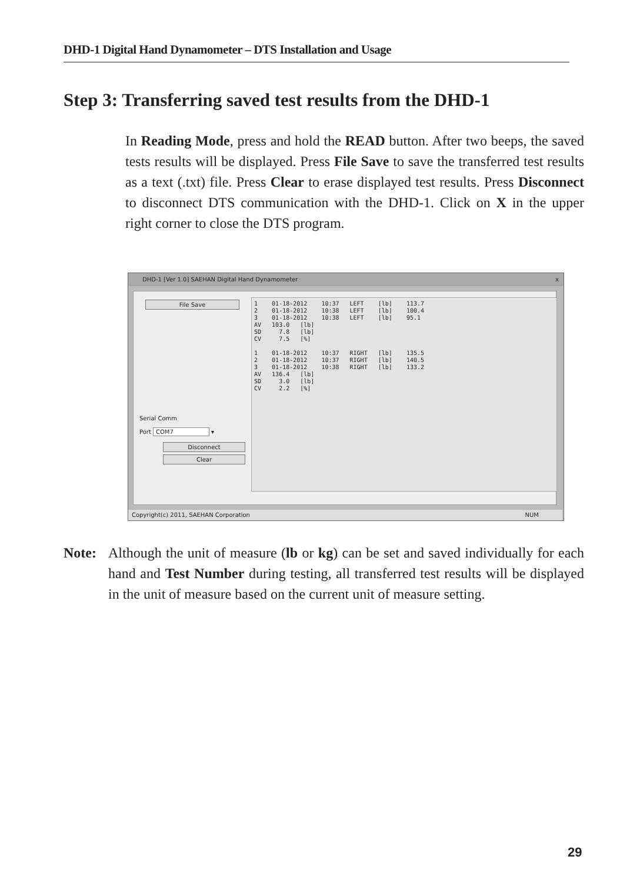DHD-1 Digital Hand Dynamometer – DTS Installation and Usage
Step 3: Transferring saved test results from the DHD-1
In Reading Mode, press and hold the READ button. After two beeps, the saved tests results will be displayed. Press File Save to save the transferred test results as a text (.txt) file. Press Clear to erase displayed test results. Press Disconnect to disconnect DTS communication with the DHD-1. Click on X in the upper right corner to close the DTS program.
DHD-1 [Ver 1.0] SAEHAN Digital Hand Dynamometer x
File Save
Serial Comm
Port COM7 ▾
Disconnect
Clear
1    01-18-2012    10:37   LEFT    [lb]    113.7
2    01-18-2012    10:38   LEFT    [lb]    100.4
3    01-18-2012    10:38   LEFT    [lb]    95.1
AV   103.0   [lb]
SD     7.8   [lb]
CV     7.5   [%]

1    01-18-2012    10:37   RIGHT   [lb]    135.5
2    01-18-2012    10:37   RIGHT   [lb]    140.5
3    01-18-2012    10:38   RIGHT   [lb]    133.2
AV   136.4   [lb]
SD     3.0   [lb]
CV     2.2   [%]
Copyright(c) 2011, SAEHAN Corporation NUM
Note: Although the unit of measure (lb or kg) can be set and saved individually for each hand and Test Number during testing, all transferred test results will be displayed in the unit of measure based on the current unit of measure setting.
29